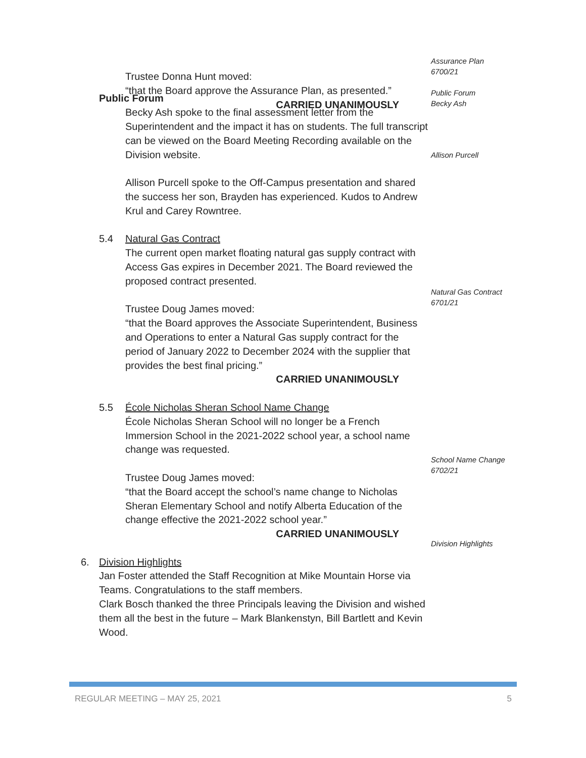Trustee Donna Hunt moved:
“that the Board approve the Assurance Plan, as presented.”
CARRIED UNANIMOUSLY
Assurance Plan
6700/21
Public Forum
Becky Ash
Public Forum
Becky Ash spoke to the final assessment letter from the Superintendent and the impact it has on students. The full transcript can be viewed on the Board Meeting Recording available on the Division website.
Allison Purcell spoke to the Off-Campus presentation and shared the success her son, Brayden has experienced. Kudos to Andrew Krul and Carey Rowntree.
5.4 Natural Gas Contract
The current open market floating natural gas supply contract with Access Gas expires in December 2021. The Board reviewed the proposed contract presented.
Trustee Doug James moved:
“that the Board approves the Associate Superintendent, Business and Operations to enter a Natural Gas supply contract for the period of January 2022 to December 2024 with the supplier that provides the best final pricing.”
CARRIED UNANIMOUSLY
5.5 École Nicholas Sheran School Name Change
École Nicholas Sheran School will no longer be a French Immersion School in the 2021-2022 school year, a school name change was requested.
Trustee Doug James moved:
“that the Board accept the school’s name change to Nicholas Sheran Elementary School and notify Alberta Education of the change effective the 2021-2022 school year.”
CARRIED UNANIMOUSLY
6. Division Highlights
Jan Foster attended the Staff Recognition at Mike Mountain Horse via Teams. Congratulations to the staff members.
Clark Bosch thanked the three Principals leaving the Division and wished them all the best in the future – Mark Blankenstyn, Bill Bartlett and Kevin Wood.
Allison Purcell
Natural Gas Contract
6701/21
School Name Change
6702/21
Division Highlights
REGULAR MEETING – MAY 25, 2021 5